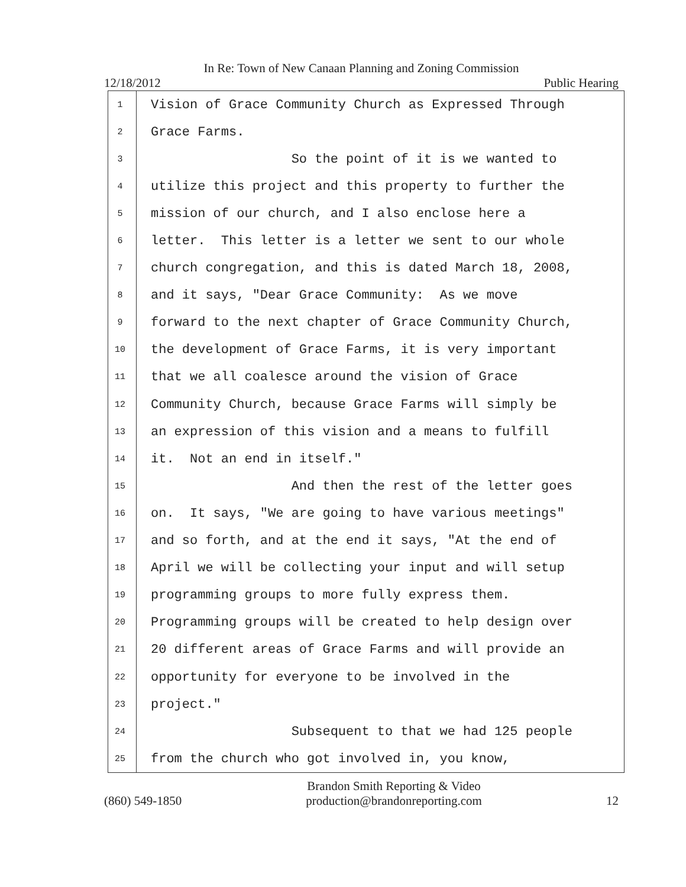In Re: Town of New Canaan Planning and Zoning Commission
12/18/2012 Public Hearing
1 Vision of Grace Community Church as Expressed Through
2 Grace Farms.
3 So the point of it is we wanted to
4 utilize this project and this property to further the
5 mission of our church, and I also enclose here a
6 letter. This letter is a letter we sent to our whole
7 church congregation, and this is dated March 18, 2008,
8 and it says, "Dear Grace Community: As we move
9 forward to the next chapter of Grace Community Church,
10 the development of Grace Farms, it is very important
11 that we all coalesce around the vision of Grace
12 Community Church, because Grace Farms will simply be
13 an expression of this vision and a means to fulfill
14 it. Not an end in itself."
15 And then the rest of the letter goes
16 on. It says, "We are going to have various meetings"
17 and so forth, and at the end it says, "At the end of
18 April we will be collecting your input and will setup
19 programming groups to more fully express them.
20 Programming groups will be created to help design over
21 20 different areas of Grace Farms and will provide an
22 opportunity for everyone to be involved in the
23 project."
24 Subsequent to that we had 125 people
25 from the church who got involved in, you know,
(860) 549-1850 Brandon Smith Reporting & Video
production@brandonreporting.com 12